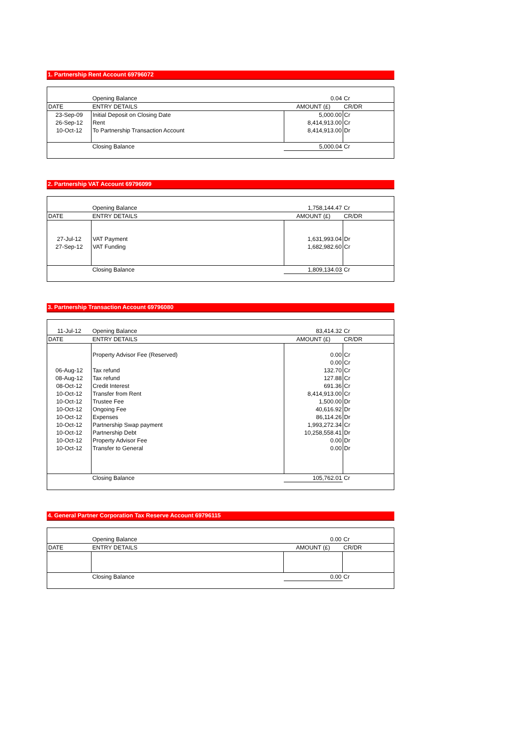1. Partnership Rent Account 69796072
| | Opening Balance | 0.04 | Cr |
| DATE | ENTRY DETAILS | AMOUNT (£) | CR/DR |
| 23-Sep-09 | Initial Deposit on Closing Date | 5,000.00 | Cr |
| 26-Sep-12 | Rent | 8,414,913.00 | Cr |
| 10-Oct-12 | To Partnership Transaction Account | 8,414,913.00 | Dr |
| | Closing Balance | 5,000.04 | Cr |
2. Partnership VAT Account 69796099
| | Opening Balance | 1,758,144.47 | Cr |
| DATE | ENTRY DETAILS | AMOUNT (£) | CR/DR |
| 27-Jul-12 | VAT Payment | 1,631,993.04 | Dr |
| 27-Sep-12 | VAT Funding | 1,682,982.60 | Cr |
| | Closing Balance | 1,809,134.03 | Cr |
3. Partnership Transaction Account 69796080
| 11-Jul-12 | Opening Balance | 83,414.32 | Cr |
| DATE | ENTRY DETAILS | AMOUNT (£) | CR/DR |
| | Property Advisor Fee (Reserved) | 0.00 | Cr |
| | | 0.00 | Cr |
| 06-Aug-12 | Tax refund | 132.70 | Cr |
| 08-Aug-12 | Tax refund | 127.88 | Cr |
| 08-Oct-12 | Credit Interest | 691.36 | Cr |
| 10-Oct-12 | Transfer from Rent | 8,414,913.00 | Cr |
| 10-Oct-12 | Trustee Fee | 1,500.00 | Dr |
| 10-Oct-12 | Ongoing Fee | 40,616.92 | Dr |
| 10-Oct-12 | Expenses | 86,114.26 | Dr |
| 10-Oct-12 | Partnership Swap payment | 1,993,272.34 | Cr |
| 10-Oct-12 | Partnership Debt | 10,258,558.41 | Dr |
| 10-Oct-12 | Property Advisor Fee | 0.00 | Dr |
| 10-Oct-12 | Transfer to General | 0.00 | Dr |
| | Closing Balance | 105,762.01 | Cr |
4. General Partner Corporation Tax Reserve Account 69796115
| | Opening Balance | 0.00 | Cr |
| DATE | ENTRY DETAILS | AMOUNT (£) | CR/DR |
| | Closing Balance | 0.00 | Cr |